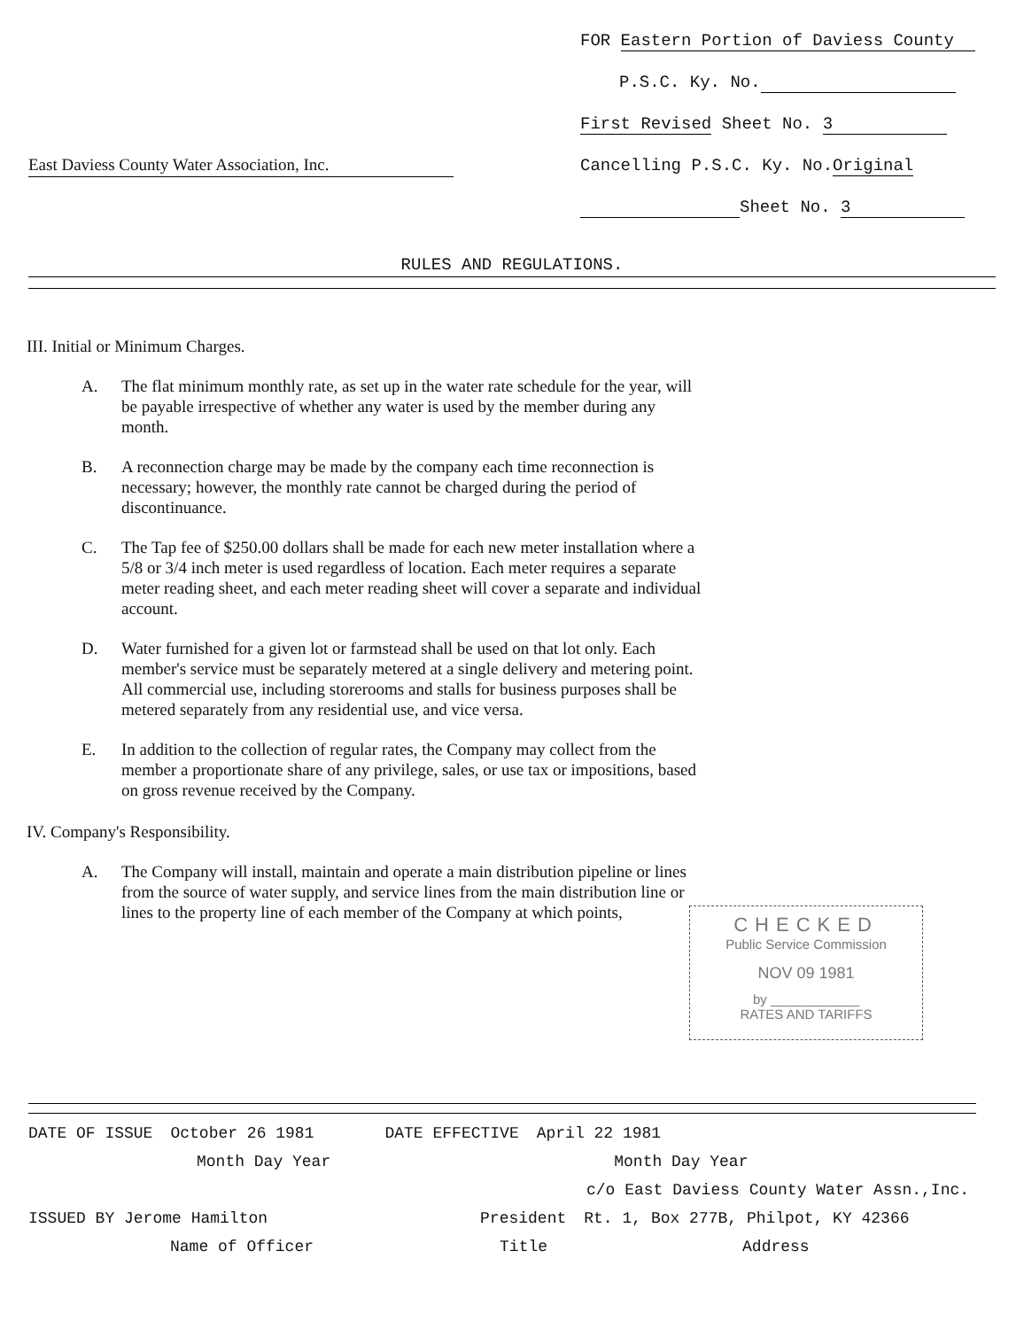East Daviess County Water Association, Inc.
FOR Eastern Portion of Daviess County
P.S.C. Ky. No.
First Revised Sheet No. 3
Cancelling P.S.C. Ky. No.Original
Sheet No. 3
RULES AND REGULATIONS.
III. Initial or Minimum Charges.
A. The flat minimum monthly rate, as set up in the water rate schedule for the year, will be payable irrespective of whether any water is used by the member during any month.
B. A reconnection charge may be made by the company each time reconnection is necessary; however, the monthly rate cannot be charged during the period of discontinuance.
C. The Tap fee of $250.00 dollars shall be made for each new meter installation where a 5/8 or 3/4 inch meter is used regardless of location. Each meter requires a separate meter reading sheet, and each meter reading sheet will cover a separate and individual account.
D. Water furnished for a given lot or farmstead shall be used on that lot only. Each member's service must be separately metered at a single delivery and metering point. All commercial use, including storerooms and stalls for business purposes shall be metered separately from any residential use, and vice versa.
E. In addition to the collection of regular rates, the Company may collect from the member a proportionate share of any privilege, sales, or use tax or impositions, based on gross revenue received by the Company.
IV. Company's Responsibility.
A. The Company will install, maintain and operate a main distribution pipeline or lines from the source of water supply, and service lines from the main distribution line or lines to the property line of each member of the Company at which points,
CHECKED
Public Service Commission
NOV 09 1981
by ____________
RATES AND TARIFFS
DATE OF ISSUE October 26 1981 DATE EFFECTIVE April 22 1981
Month Day Year Month Day Year
c/o East Daviess County Water Assn.,Inc.
ISSUED BY Jerome Hamilton President Rt. 1, Box 277B, Philpot, KY 42366
Name of Officer Title Address